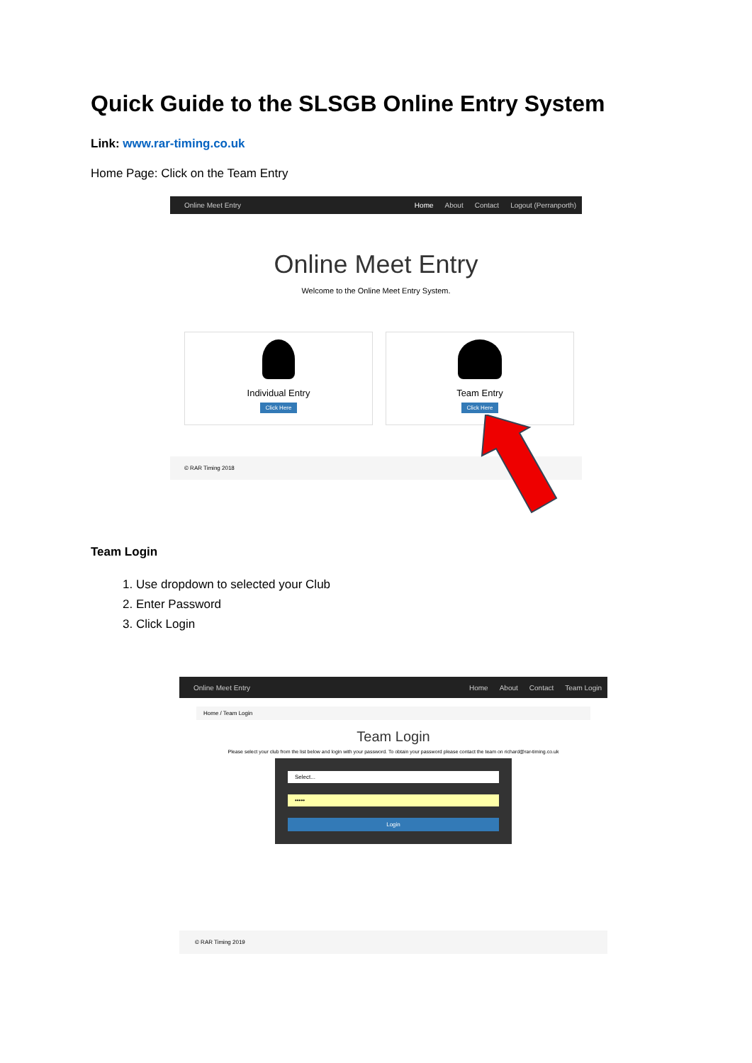Quick Guide to the SLSGB Online Entry System
Link: www.rar-timing.co.uk
Home Page: Click on the Team Entry
Online Meet Entry Home About Contact Logout (Perranporth)
Online Meet Entry
Welcome to the Online Meet Entry System.
Individual Entry
Click Here
Team Entry
Click Here
© RAR Timing 2018
Team Login
1. Use dropdown to selected your Club
2. Enter Password
3. Click Login
Online Meet Entry Home About Contact Team Login
Home / Team Login
Team Login
Please select your club from the list below and login with your password. To obtain your password please contact the team on richard@rar-timing.co.uk
Select...
•••••
Login
© RAR Timing 2019